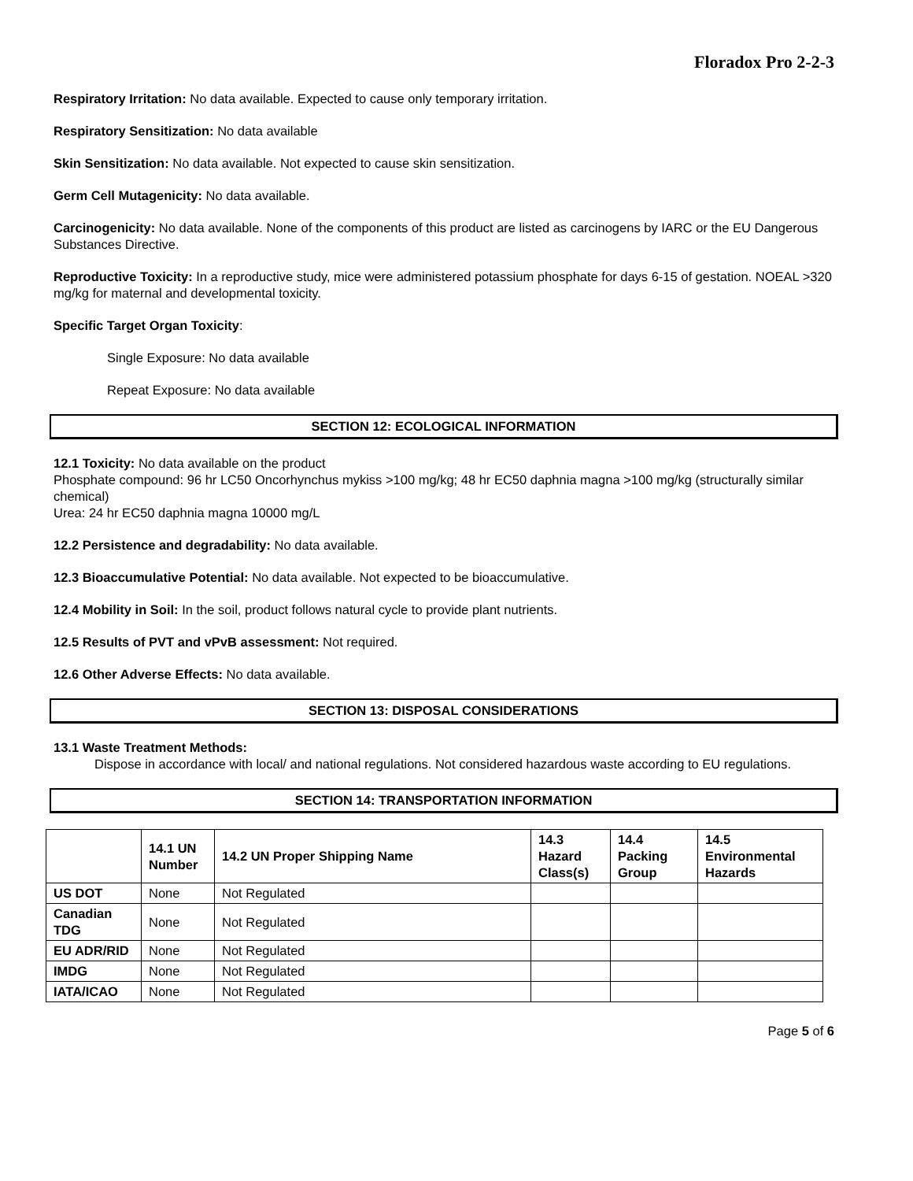Floradox Pro 2-2-3
Respiratory Irritation: No data available. Expected to cause only temporary irritation.
Respiratory Sensitization: No data available
Skin Sensitization: No data available. Not expected to cause skin sensitization.
Germ Cell Mutagenicity: No data available.
Carcinogenicity: No data available. None of the components of this product are listed as carcinogens by IARC or the EU Dangerous Substances Directive.
Reproductive Toxicity: In a reproductive study, mice were administered potassium phosphate for days 6-15 of gestation. NOEAL >320 mg/kg for maternal and developmental toxicity.
Specific Target Organ Toxicity:
Single Exposure: No data available
Repeat Exposure: No data available
SECTION 12: ECOLOGICAL INFORMATION
12.1 Toxicity: No data available on the product
Phosphate compound: 96 hr LC50 Oncorhynchus mykiss >100 mg/kg; 48 hr EC50 daphnia magna >100 mg/kg (structurally similar chemical)
Urea: 24 hr EC50 daphnia magna 10000 mg/L
12.2 Persistence and degradability: No data available.
12.3 Bioaccumulative Potential: No data available. Not expected to be bioaccumulative.
12.4 Mobility in Soil: In the soil, product follows natural cycle to provide plant nutrients.
12.5 Results of PVT and vPvB assessment: Not required.
12.6 Other Adverse Effects: No data available.
SECTION 13: DISPOSAL CONSIDERATIONS
13.1 Waste Treatment Methods:
Dispose in accordance with local/ and national regulations. Not considered hazardous waste according to EU regulations.
SECTION 14: TRANSPORTATION INFORMATION
| | 14.1 UN Number | 14.2 UN Proper Shipping Name | 14.3 Hazard Class(s) | 14.4 Packing Group | 14.5 Environmental Hazards |
| --- | --- | --- | --- | --- | --- |
| US DOT | None | Not Regulated | | | |
| Canadian TDG | None | Not Regulated | | | |
| EU ADR/RID | None | Not Regulated | | | |
| IMDG | None | Not Regulated | | | |
| IATA/ICAO | None | Not Regulated | | | |
Page 5 of 6